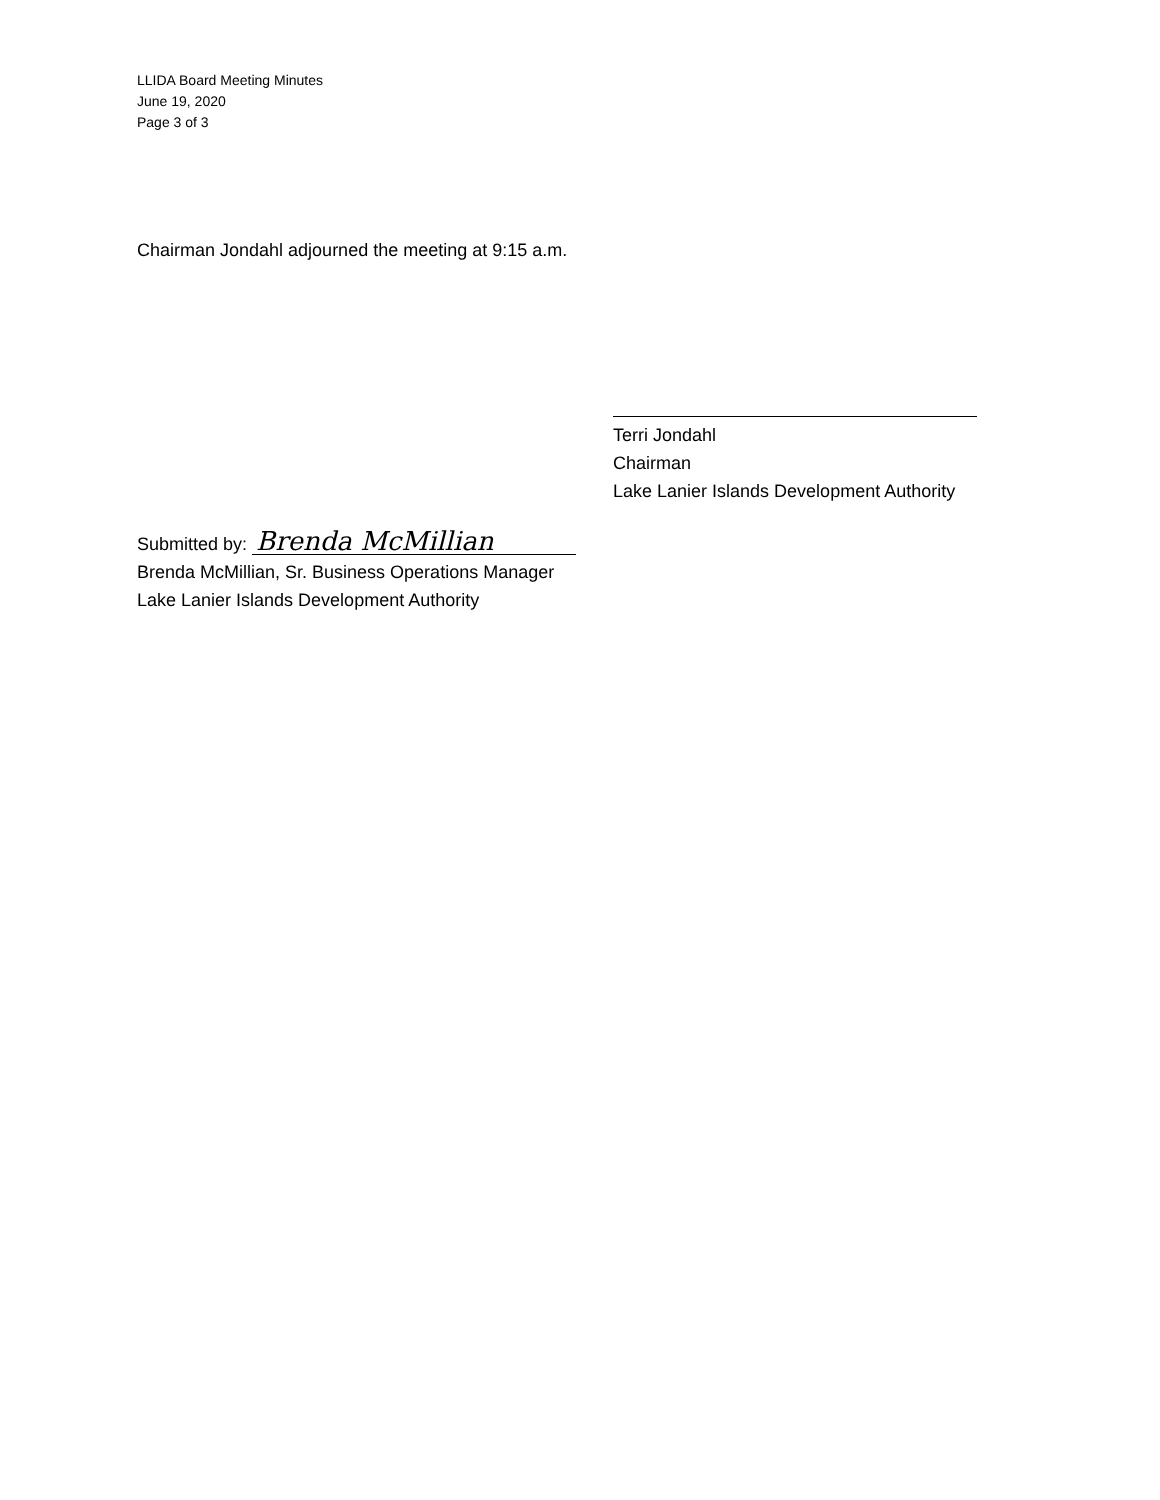LLIDA Board Meeting Minutes
June 19, 2020
Page 3 of 3
Chairman Jondahl adjourned the meeting at 9:15 a.m.
Terri Jondahl
Chairman
Lake Lanier Islands Development Authority
Submitted by: Brenda McMillian
Brenda McMillian, Sr. Business Operations Manager
Lake Lanier Islands Development Authority